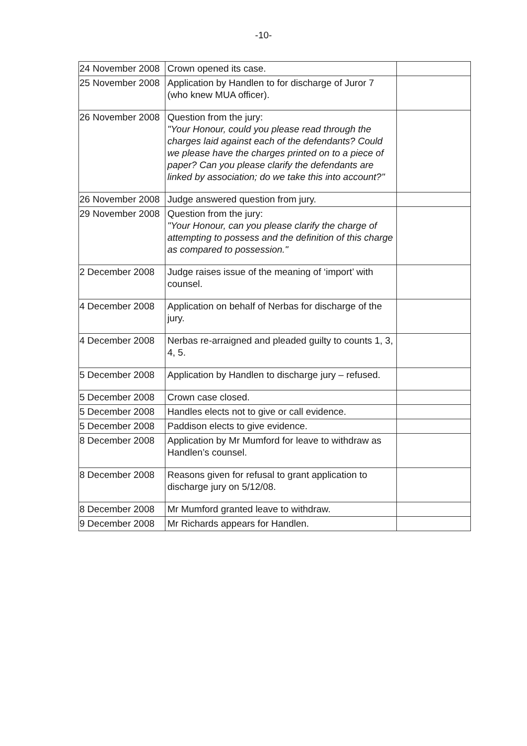-10-
| 24 November 2008 | Crown opened its case. | |
| 25 November 2008 | Application by Handlen to for discharge of Juror 7 (who knew MUA officer). | |
| 26 November 2008 | Question from the jury: "Your Honour, could you please read through the charges laid against each of the defendants? Could we please have the charges printed on to a piece of paper? Can you please clarify the defendants are linked by association; do we take this into account?" | |
| 26 November 2008 | Judge answered question from jury. | |
| 29 November 2008 | Question from the jury: "Your Honour, can you please clarify the charge of attempting to possess and the definition of this charge as compared to possession." | |
| 2 December 2008 | Judge raises issue of the meaning of ‘import’ with counsel. | |
| 4 December 2008 | Application on behalf of Nerbas for discharge of the jury. | |
| 4 December 2008 | Nerbas re-arraigned and pleaded guilty to counts 1, 3, 4, 5. | |
| 5 December 2008 | Application by Handlen to discharge jury – refused. | |
| 5 December 2008 | Crown case closed. | |
| 5 December 2008 | Handles elects not to give or call evidence. | |
| 5 December 2008 | Paddison elects to give evidence. | |
| 8 December 2008 | Application by Mr Mumford for leave to withdraw as Handlen’s counsel. | |
| 8 December 2008 | Reasons given for refusal to grant application to discharge jury on 5/12/08. | |
| 8 December 2008 | Mr Mumford granted leave to withdraw. | |
| 9 December 2008 | Mr Richards appears for Handlen. | |